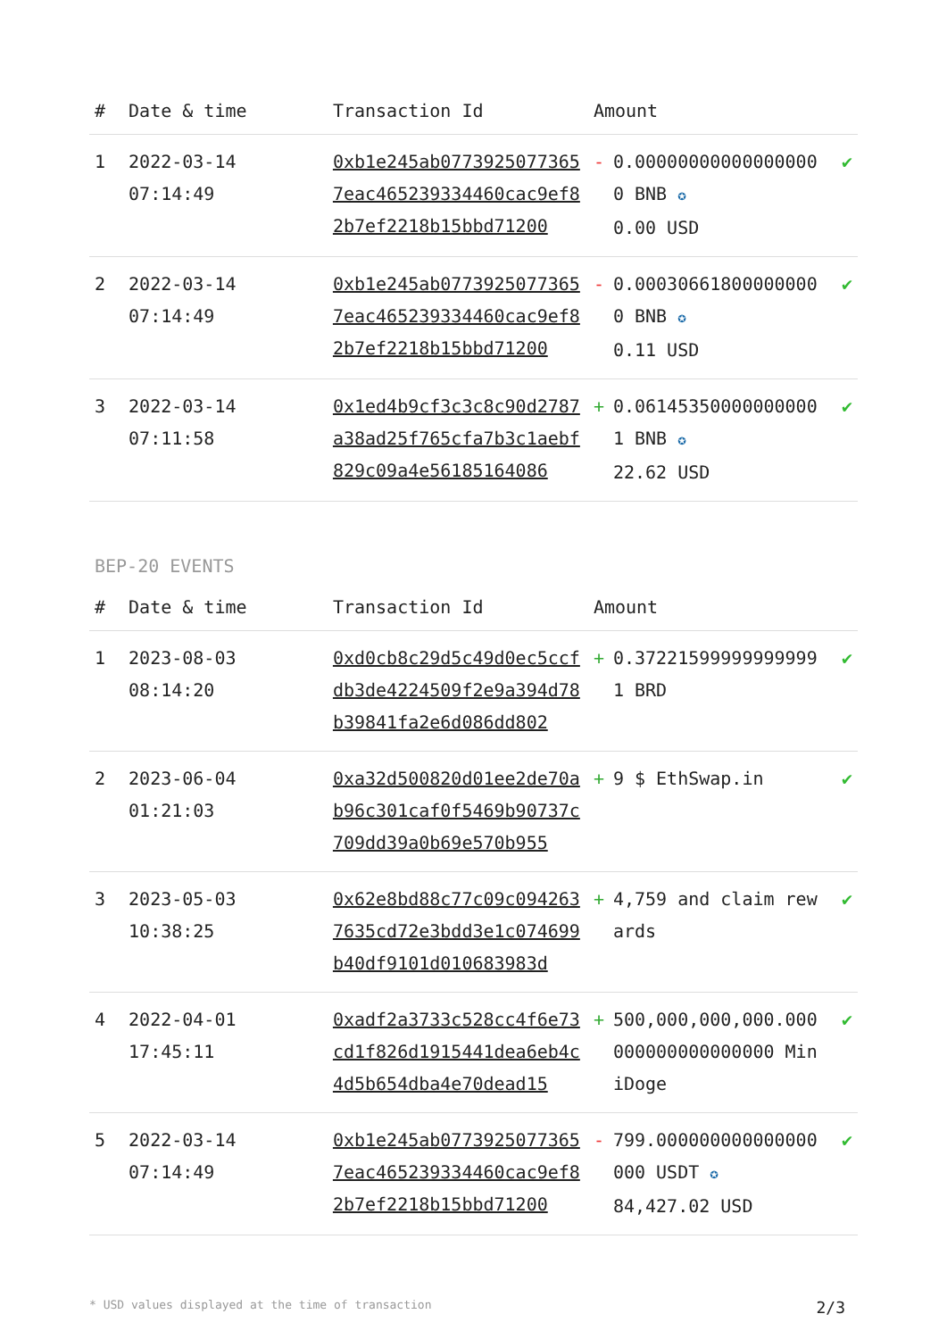| # | Date & time | Transaction Id | Amount | | |
| --- | --- | --- | --- | --- | --- |
| 1 | 2022-03-14 07:14:49 | 0xb1e245ab07739250773657eac465239334460cac9ef82b7ef2218b15bbd71200 | - | 0.000000000000000000 BNB ✪ 0.00 USD | ✔ |
| 2 | 2022-03-14 07:14:49 | 0xb1e245ab07739250773657eac465239334460cac9ef82b7ef2218b15bbd71200 | - | 0.000306618000000000 BNB ✪ 0.11 USD | ✔ |
| 3 | 2022-03-14 07:11:58 | 0x1ed4b9cf3c3c8c90d2787a38ad25f765cfa7b3c1aebf829c09a4e5618516408​6 | + | 0.061453500000000001 BNB ✪ 22.62 USD | ✔ |
BEP-20 EVENTS
| # | Date & time | Transaction Id | Amount | | |
| --- | --- | --- | --- | --- | --- |
| 1 | 2023-08-03 08:14:20 | 0xd0cb8c29d5c49d0ec5ccfdb3de4224509f2e9a394d78b39841fa2e6d086dd802 | + | 0.372215999999999991 BRD | ✔ |
| 2 | 2023-06-04 01:21:03 | 0xa32d500820d01ee2de70ab96c301caf0f5469b90737c709dd39a0b69e570b955 | + | 9 $ EthSwap.in | ✔ |
| 3 | 2023-05-03 10:38:25 | 0x62e8bd88c77c09c0942637635cd72e3bdd3e1c074699b40df9101d010683983d | + | 4,759 and claim rewards | ✔ |
| 4 | 2022-04-01 17:45:11 | 0xadf2a3733c528cc4f6e73cd1f826d1915441dea6eb4c4d5b654dba4e70dead15 | + | 500,000,000,000.000000000000000000 MiniDoge | ✔ |
| 5 | 2022-03-14 07:14:49 | 0xb1e245ab07739250773657eac465239334460cac9ef82b7ef2218b15bbd71200 | - | 799.000000000000000000 USDT ✪ 84,427.02 USD | ✔ |
* USD values displayed at the time of transaction 2/3